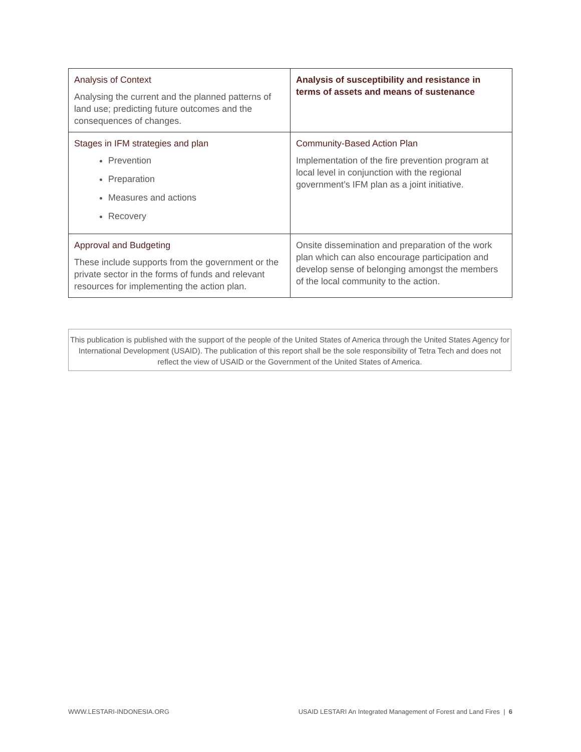| Analysis of Context Analysing the current and the planned patterns of land use; predicting future outcomes and the consequences of changes. | Analysis of susceptibility and resistance in terms of assets and means of sustenance |
| Stages in IFM strategies and plan Prevention Preparation Measures and actions Recovery | Community-Based Action Plan Implementation of the fire prevention program at local level in conjunction with the regional government’s IFM plan as a joint initiative. |
| Approval and Budgeting These include supports from the government or the private sector in the forms of funds and relevant resources for implementing the action plan. | Onsite dissemination and preparation of the work plan which can also encourage participation and develop sense of belonging amongst the members of the local community to the action. |
This publication is published with the support of the people of the United States of America through the United States Agency for International Development (USAID). The publication of this report shall be the sole responsibility of Tetra Tech and does not reflect the view of USAID or the Government of the United States of America.
WWW.LESTARI-INDONESIA.ORG USAID LESTARI An Integrated Management of Forest and Land Fires | 6